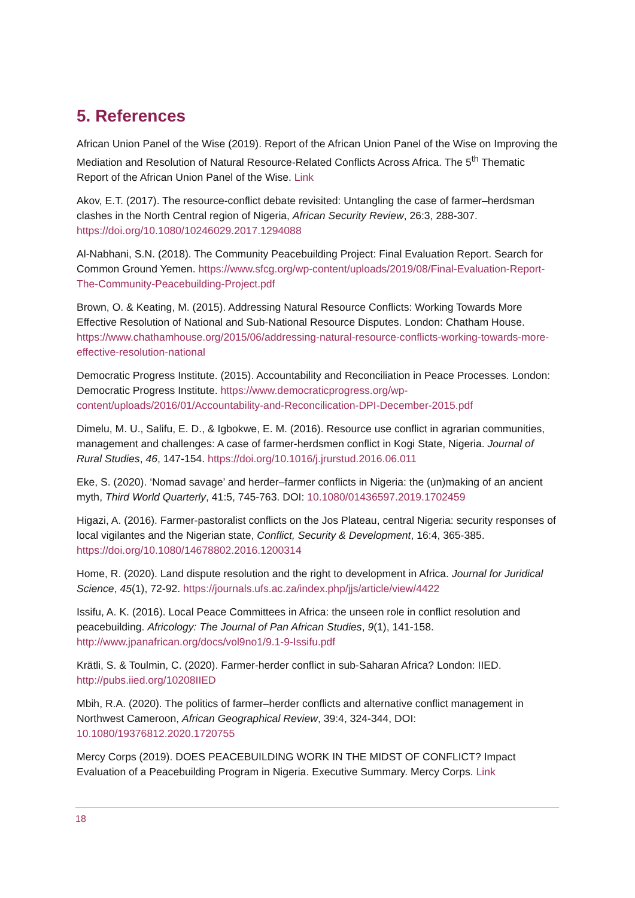5. References
African Union Panel of the Wise (2019). Report of the African Union Panel of the Wise on Improving the Mediation and Resolution of Natural Resource-Related Conflicts Across Africa. The 5<sup>th</sup> Thematic Report of the African Union Panel of the Wise. Link
Akov, E.T. (2017). The resource-conflict debate revisited: Untangling the case of farmer–herdsman clashes in the North Central region of Nigeria, African Security Review, 26:3, 288-307. https://doi.org/10.1080/10246029.2017.1294088
Al-Nabhani, S.N. (2018). The Community Peacebuilding Project: Final Evaluation Report. Search for Common Ground Yemen. https://www.sfcg.org/wp-content/uploads/2019/08/Final-Evaluation-Report-The-Community-Peacebuilding-Project.pdf
Brown, O. & Keating, M. (2015). Addressing Natural Resource Conflicts: Working Towards More Effective Resolution of National and Sub-National Resource Disputes. London: Chatham House. https://www.chathamhouse.org/2015/06/addressing-natural-resource-conflicts-working-towards-more-effective-resolution-national
Democratic Progress Institute. (2015). Accountability and Reconciliation in Peace Processes. London: Democratic Progress Institute. https://www.democraticprogress.org/wp-content/uploads/2016/01/Accountability-and-Reconcilication-DPI-December-2015.pdf
Dimelu, M. U., Salifu, E. D., & Igbokwe, E. M. (2016). Resource use conflict in agrarian communities, management and challenges: A case of farmer-herdsmen conflict in Kogi State, Nigeria. Journal of Rural Studies, 46, 147-154. https://doi.org/10.1016/j.jrurstud.2016.06.011
Eke, S. (2020). ‘Nomad savage’ and herder–farmer conflicts in Nigeria: the (un)making of an ancient myth, Third World Quarterly, 41:5, 745-763. DOI: 10.1080/01436597.2019.1702459
Higazi, A. (2016). Farmer-pastoralist conflicts on the Jos Plateau, central Nigeria: security responses of local vigilantes and the Nigerian state, Conflict, Security & Development, 16:4, 365-385. https://doi.org/10.1080/14678802.2016.1200314
Home, R. (2020). Land dispute resolution and the right to development in Africa. Journal for Juridical Science, 45(1), 72-92. https://journals.ufs.ac.za/index.php/jjs/article/view/4422
Issifu, A. K. (2016). Local Peace Committees in Africa: the unseen role in conflict resolution and peacebuilding. Africology: The Journal of Pan African Studies, 9(1), 141-158. http://www.jpanafrican.org/docs/vol9no1/9.1-9-Issifu.pdf
Krätli, S. & Toulmin, C. (2020). Farmer-herder conflict in sub-Saharan Africa? London: IIED. http://pubs.iied.org/10208IIED
Mbih, R.A. (2020). The politics of farmer–herder conflicts and alternative conflict management in Northwest Cameroon, African Geographical Review, 39:4, 324-344, DOI: 10.1080/19376812.2020.1720755
Mercy Corps (2019). DOES PEACEBUILDING WORK IN THE MIDST OF CONFLICT? Impact Evaluation of a Peacebuilding Program in Nigeria. Executive Summary. Mercy Corps. Link
18